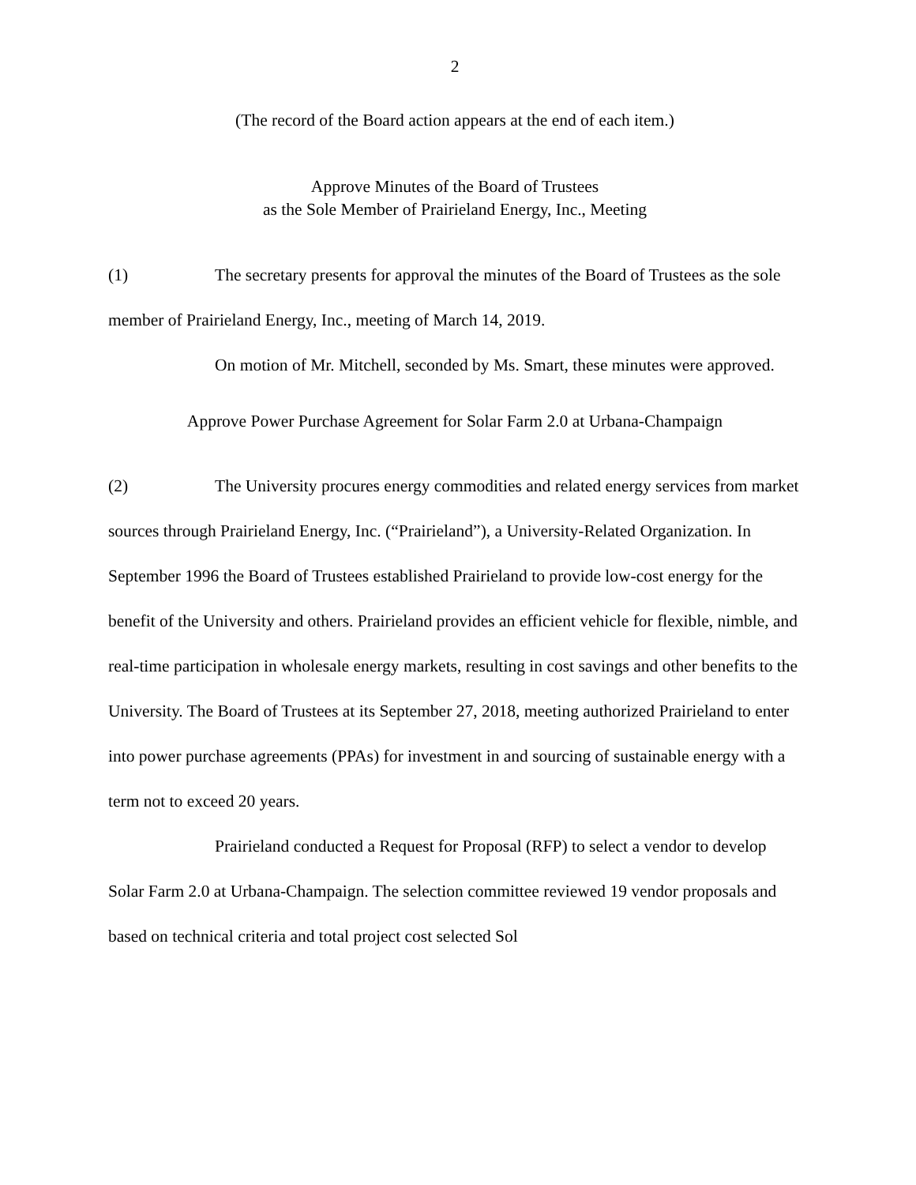2
(The record of the Board action appears at the end of each item.)
Approve Minutes of the Board of Trustees
as the Sole Member of Prairieland Energy, Inc., Meeting
(1) The secretary presents for approval the minutes of the Board of Trustees as the sole member of Prairieland Energy, Inc., meeting of March 14, 2019.
On motion of Mr. Mitchell, seconded by Ms. Smart, these minutes were approved.
Approve Power Purchase Agreement for Solar Farm 2.0 at Urbana-Champaign
(2) The University procures energy commodities and related energy services from market sources through Prairieland Energy, Inc. (“Prairieland”), a University-Related Organization. In September 1996 the Board of Trustees established Prairieland to provide low-cost energy for the benefit of the University and others. Prairieland provides an efficient vehicle for flexible, nimble, and real-time participation in wholesale energy markets, resulting in cost savings and other benefits to the University. The Board of Trustees at its September 27, 2018, meeting authorized Prairieland to enter into power purchase agreements (PPAs) for investment in and sourcing of sustainable energy with a term not to exceed 20 years.
Prairieland conducted a Request for Proposal (RFP) to select a vendor to develop Solar Farm 2.0 at Urbana-Champaign. The selection committee reviewed 19 vendor proposals and based on technical criteria and total project cost selected Sol